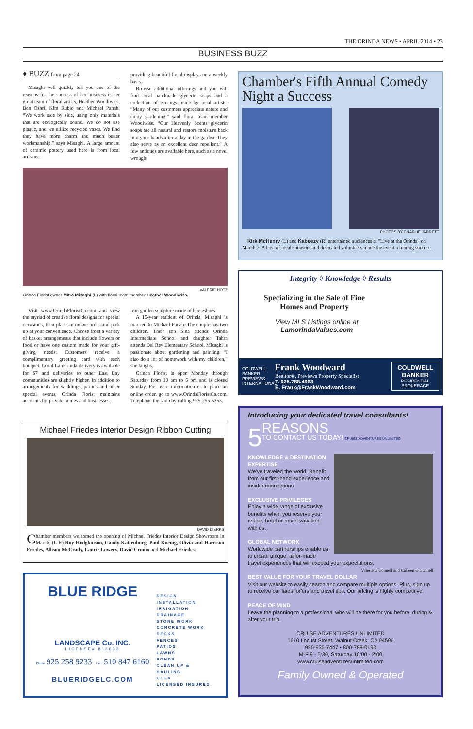THE ORINDA NEWS ▪ APRIL 2014 ▪ 23
BUSINESS BUZZ
♦ BUZZ from page 24
Misaghi will quickly tell you one of the reasons for the success of her business is her great team of floral artists, Heather Woodiwiss, Ben Oshri, Kim Rubio and Michael Panah. “We work side by side, using only materials that are ecologically sound. We do not use plastic, and we utilize recycled vases. We find they have more charm and much better workmanship,” says Misaghi. A large amount of ceramic pottery used here is from local artisans.
providing beautiful floral displays on a weekly basis.
Browse additional offerings and you will find local handmade glycerin soaps and a collection of earrings made by local artists. “Many of our customers appreciate nature and enjoy gardening,” said floral team member Woodiwiss. “Our Heavenly Scents glycerin soaps are all natural and restore moisture back into your hands after a day in the garden. They also serve as an excellent deer repellent.” A few antiques are available here, such as a novel wrought
VALERIE HOTZ
Orinda Florist owner Mitra Misaghi (L) with floral team member Heather Woodiwiss.
Visit www.OrindaFloristCa.com and view the myriad of creative floral designs for special occasions, then place an online order and pick up at your convenience. Choose from a variety of basket arrangements that include flowers or food or have one custom made for your gift-giving needs. Customers receive a complimentary greeting card with each bouquet. Local Lamorinda delivery is available for $7 and deliveries to other East Bay communities are slightly higher. In addition to arrangements for weddings, parties and other special events, Orinda Florist maintains accounts for private homes and businesses,
iron garden sculpture made of horseshoes.
A 15-year resident of Orinda, Misaghi is married to Michael Panah. The couple has two children. Their son Sina attends Orinda Intermediate School and daughter Tahra attends Del Rey Elementary School. Misaghi is passionate about gardening and painting. “I also do a lot of homework with my children,” she laughs.
Orinda Florist is open Monday through Saturday from 10 am to 6 pm and is closed Sunday. For more information or to place an online order, go to www.OrindaFloristCa.com. Telephone the shop by calling 925-255-5353.
Michael Friedes Interior Design Ribbon Cutting
DAVID DIERKS
Chamber members welcomed the opening of Michael Friedes Interior Design Showroom in March. (L-R) Roy Hodgkinson, Candy Kattenburg, Paul Koenig, Olivia and Harrison Friedes, Allison McCrady, Laurie Lowery, David Cronin and Michael Friedes.
BLUE RIDGE
LANDSCAPE Co. INC.
LICENSE# 818633
Phone 925 258 9233 Cell 510 847 6160
BLUERIDGELC.COM
DESIGN
INSTALLATION
IRRIGATION
DRAINAGE
STONE WORK
CONCRETE WORK
DECKS
FENCES
PATIOS
LAWNS
PONDS
CLEAN UP & HAULING
CLCA
LICENSED INSURED.
Chamber's Fifth Annual Comedy Night a Success
PHOTOS BY CHARLIE JARRETT
Kirk McHenry (L) and Kabeezy (R) entertained audiences at "Live at the Orinda" on March 7. A host of local sponsors and dedicated volunteers made the event a roaring success.
Integrity ◊ Knowledge ◊ Results
Specializing in the Sale of Fine Homes and Property
View MLS Listings online at
LamorindaValues.com
COLDWELL BANKER PREVIEWS INTERNATIONAL
Frank Woodward
Realtor®, Previews Property Specialist
T. 925.788.4963
E. Frank@FrankWoodward.com
COLDWELL BANKER
RESIDENTIAL BROKERAGE
Introducing your dedicated travel consultants!
5 REASONS
TO CONTACT US TODAY! CRUISE ADVENTURES UNLIMITED
KNOWLEDGE & DESTINATION EXPERTISE
We've traveled the world. Benefit from our first-hand experience and insider connections.
EXCLUSIVE PRIVILEGES
Enjoy a wide range of exclusive benefits when you reserve your cruise, hotel or resort vacation with us.
GLOBAL NETWORK
Worldwide partnerships enable us to create unique, tailor-made travel experiences that will exceed your expectations. Valerie O'Connell and Colleen O'Connell
BEST VALUE FOR YOUR TRAVEL DOLLAR
Visit our website to easily search and compare multiple options. Plus, sign up to receive our latest offers and travel tips. Our pricing is highly competitive.
PEACE OF MIND
Leave the planning to a professional who will be there for you before, during & after your trip.
CRUISE ADVENTURES UNLIMITED
1610 Locust Street, Walnut Creek, CA 94596
925-935-7447 • 800-788-0193
M-F 9 - 5:30, Saturday 10:00 - 2:00
www.cruiseadventuresunlimited.com
Family Owned & Operated